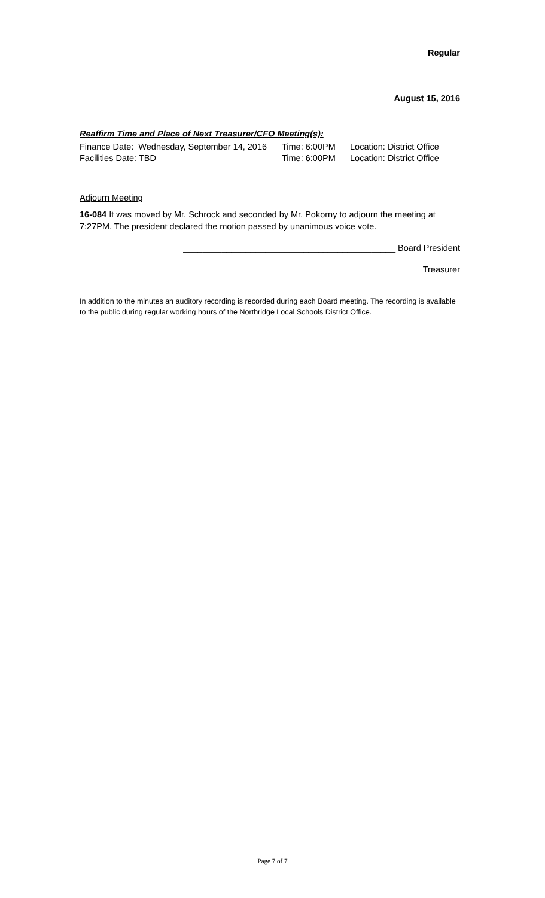Regular
August 15, 2016
Reaffirm Time and Place of Next Treasurer/CFO Meeting(s):
Finance Date: Wednesday, September 14, 2016 Time: 6:00PM Location: District Office
Facilities Date: TBD Time: 6:00PM Location: District Office
Adjourn Meeting
16-084 It was moved by Mr. Schrock and seconded by Mr. Pokorny to adjourn the meeting at 7:27PM. The president declared the motion passed by unanimous voice vote.
____________________________________________ Board President
_________________________________________________ Treasurer
In addition to the minutes an auditory recording is recorded during each Board meeting. The recording is available to the public during regular working hours of the Northridge Local Schools District Office.
Page 7 of 7